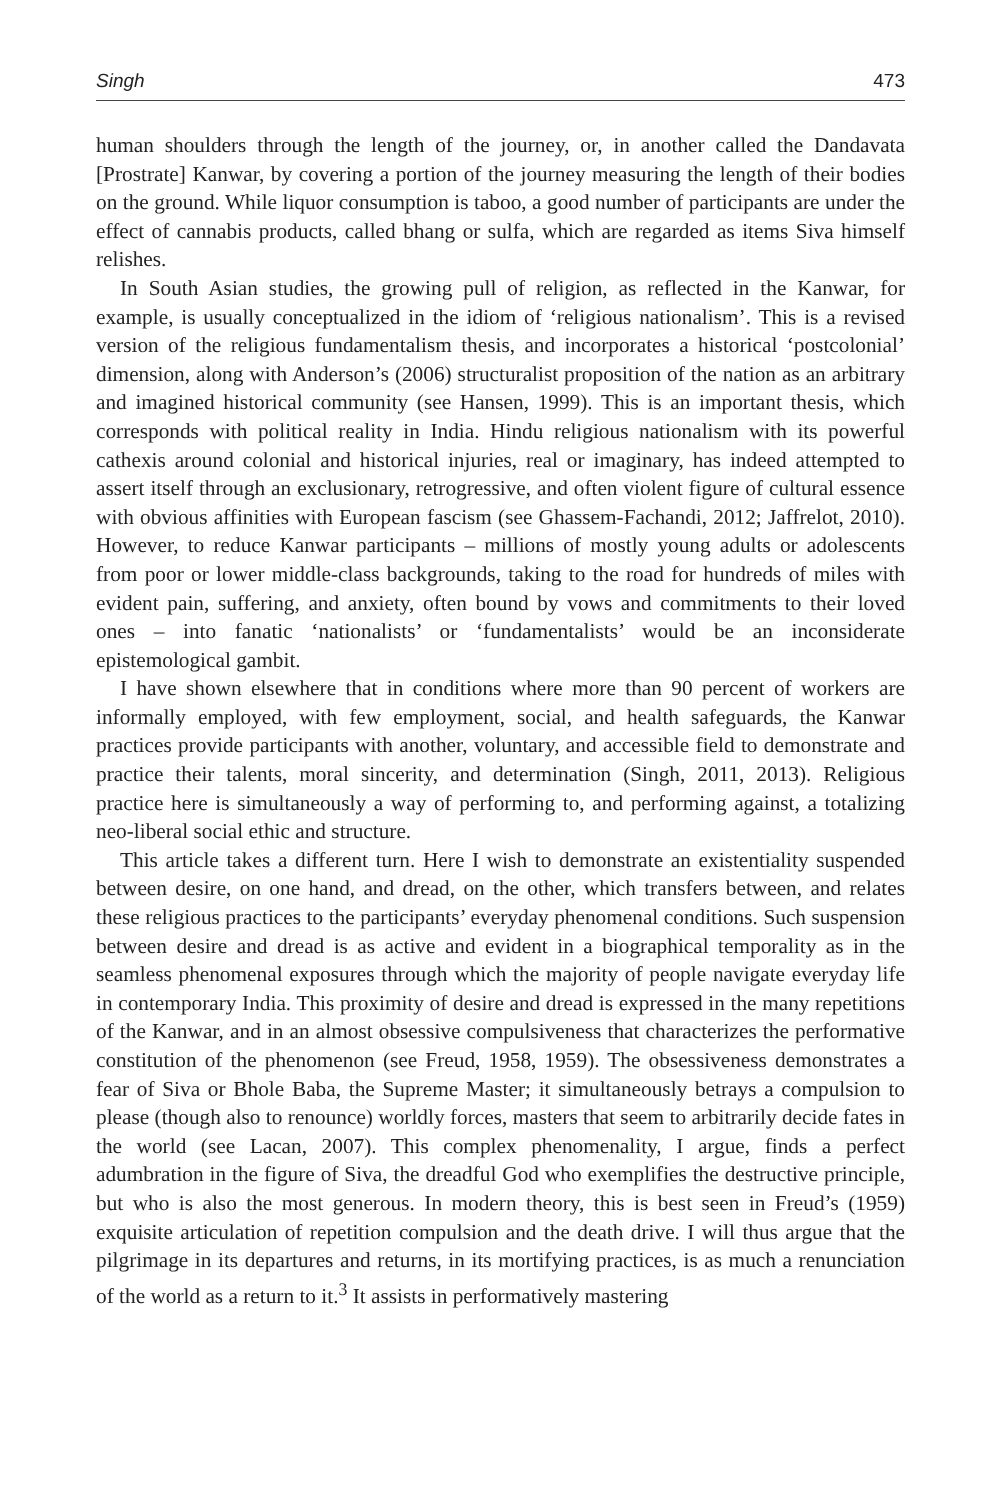Singh 473
human shoulders through the length of the journey, or, in another called the Dandavata [Prostrate] Kanwar, by covering a portion of the journey measuring the length of their bodies on the ground. While liquor consumption is taboo, a good number of participants are under the effect of cannabis products, called bhang or sulfa, which are regarded as items Siva himself relishes.
In South Asian studies, the growing pull of religion, as reflected in the Kanwar, for example, is usually conceptualized in the idiom of ‘religious nationalism’. This is a revised version of the religious fundamentalism thesis, and incorporates a historical ‘postcolonial’ dimension, along with Anderson’s (2006) structuralist proposition of the nation as an arbitrary and imagined historical community (see Hansen, 1999). This is an important thesis, which corresponds with political reality in India. Hindu religious nationalism with its powerful cathexis around colonial and historical injuries, real or imaginary, has indeed attempted to assert itself through an exclusionary, retrogressive, and often violent figure of cultural essence with obvious affinities with European fascism (see Ghassem-Fachandi, 2012; Jaffrelot, 2010). However, to reduce Kanwar participants – millions of mostly young adults or adolescents from poor or lower middle-class backgrounds, taking to the road for hundreds of miles with evident pain, suffering, and anxiety, often bound by vows and commitments to their loved ones – into fanatic ‘nationalists’ or ‘fundamentalists’ would be an inconsiderate epistemological gambit.
I have shown elsewhere that in conditions where more than 90 percent of workers are informally employed, with few employment, social, and health safeguards, the Kanwar practices provide participants with another, voluntary, and accessible field to demonstrate and practice their talents, moral sincerity, and determination (Singh, 2011, 2013). Religious practice here is simultaneously a way of performing to, and performing against, a totalizing neo-liberal social ethic and structure.
This article takes a different turn. Here I wish to demonstrate an existentiality suspended between desire, on one hand, and dread, on the other, which transfers between, and relates these religious practices to the participants’ everyday phenomenal conditions. Such suspension between desire and dread is as active and evident in a biographical temporality as in the seamless phenomenal exposures through which the majority of people navigate everyday life in contemporary India. This proximity of desire and dread is expressed in the many repetitions of the Kanwar, and in an almost obsessive compulsiveness that characterizes the performative constitution of the phenomenon (see Freud, 1958, 1959). The obsessiveness demonstrates a fear of Siva or Bhole Baba, the Supreme Master; it simultaneously betrays a compulsion to please (though also to renounce) worldly forces, masters that seem to arbitrarily decide fates in the world (see Lacan, 2007). This complex phenomenality, I argue, finds a perfect adumbration in the figure of Siva, the dreadful God who exemplifies the destructive principle, but who is also the most generous. In modern theory, this is best seen in Freud’s (1959) exquisite articulation of repetition compulsion and the death drive. I will thus argue that the pilgrimage in its departures and returns, in its mortifying practices, is as much a renunciation of the world as a return to it.<sup>3</sup> It assists in performatively mastering